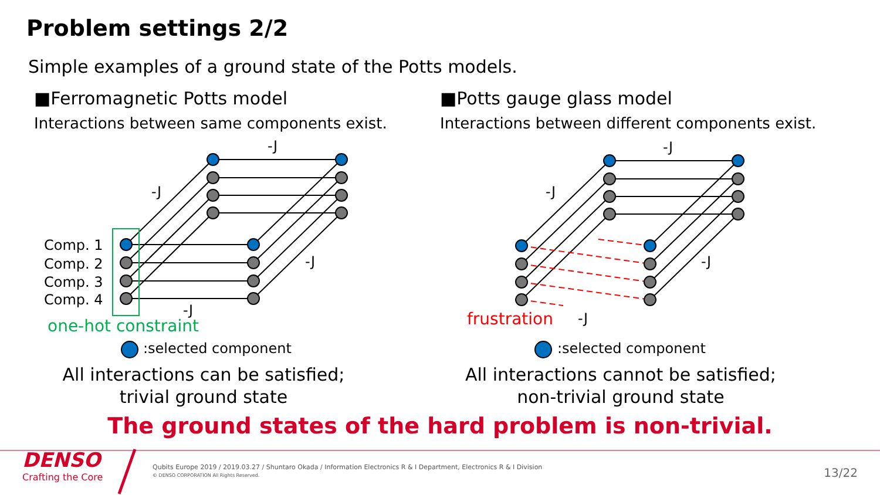Problem settings 2/2
Simple examples of a ground state of the Potts models.
■Ferromagnetic Potts model
Interactions between same components exist.
■Potts gauge glass model
Interactions between different components exist.
-J
-J
-J
-J
Comp. 1
Comp. 2
Comp. 3
Comp. 4
one-hot constraint
-J
-J
-J
-J
frustration
:selected component :selected component
All interactions can be satisfied;
trivial ground state
All interactions cannot be satisfied;
non-trivial ground state
The ground states of the hard problem is non-trivial.
DENSO
Crafting the Core
Qubits Europe 2019 / 2019.03.27 / Shuntaro Okada / Information Electronics R & I Department, Electronics R & I Division
© DENSO CORPORATION All Rights Reserved.
13/22